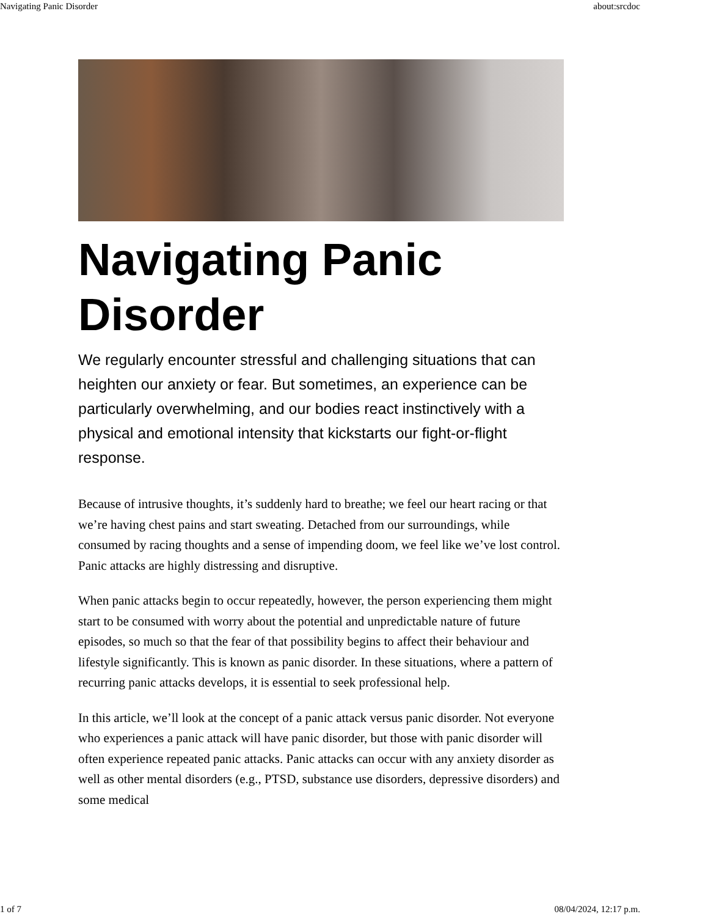Navigating Panic Disorder about:srcdoc
Navigating Panic Disorder
We regularly encounter stressful and challenging situations that can heighten our anxiety or fear. But sometimes, an experience can be particularly overwhelming, and our bodies react instinctively with a physical and emotional intensity that kickstarts our fight-or-flight response.
Because of intrusive thoughts, it’s suddenly hard to breathe; we feel our heart racing or that we’re having chest pains and start sweating. Detached from our surroundings, while consumed by racing thoughts and a sense of impending doom, we feel like we’ve lost control. Panic attacks are highly distressing and disruptive.
When panic attacks begin to occur repeatedly, however, the person experiencing them might start to be consumed with worry about the potential and unpredictable nature of future episodes, so much so that the fear of that possibility begins to affect their behaviour and lifestyle significantly. This is known as panic disorder. In these situations, where a pattern of recurring panic attacks develops, it is essential to seek professional help.
In this article, we’ll look at the concept of a panic attack versus panic disorder. Not everyone who experiences a panic attack will have panic disorder, but those with panic disorder will often experience repeated panic attacks. Panic attacks can occur with any anxiety disorder as well as other mental disorders (e.g., PTSD, substance use disorders, depressive disorders) and some medical
1 of 7 08/04/2024, 12:17 p.m.